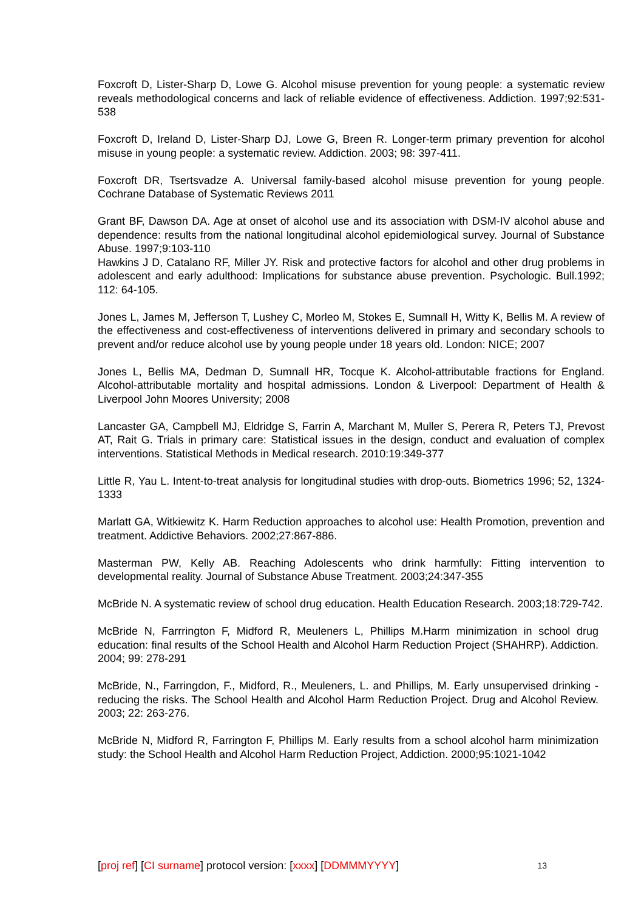Foxcroft D, Lister-Sharp D, Lowe G. Alcohol misuse prevention for young people: a systematic review reveals methodological concerns and lack of reliable evidence of effectiveness. Addiction. 1997;92:531-538
Foxcroft D, Ireland D, Lister-Sharp DJ, Lowe G, Breen R. Longer-term primary prevention for alcohol misuse in young people: a systematic review. Addiction. 2003; 98: 397-411.
Foxcroft DR, Tsertsvadze A. Universal family-based alcohol misuse prevention for young people. Cochrane Database of Systematic Reviews 2011
Grant BF, Dawson DA. Age at onset of alcohol use and its association with DSM-IV alcohol abuse and dependence: results from the national longitudinal alcohol epidemiological survey. Journal of Substance Abuse. 1997;9:103-110
Hawkins J D, Catalano RF, Miller JY. Risk and protective factors for alcohol and other drug problems in adolescent and early adulthood: Implications for substance abuse prevention. Psychologic. Bull.1992; 112: 64-105.
Jones L, James M, Jefferson T, Lushey C, Morleo M, Stokes E, Sumnall H, Witty K, Bellis M. A review of the effectiveness and cost-effectiveness of interventions delivered in primary and secondary schools to prevent and/or reduce alcohol use by young people under 18 years old. London: NICE; 2007
Jones L, Bellis MA, Dedman D, Sumnall HR, Tocque K. Alcohol-attributable fractions for England. Alcohol-attributable mortality and hospital admissions. London & Liverpool: Department of Health & Liverpool John Moores University; 2008
Lancaster GA, Campbell MJ, Eldridge S, Farrin A, Marchant M, Muller S, Perera R, Peters TJ, Prevost AT, Rait G. Trials in primary care: Statistical issues in the design, conduct and evaluation of complex interventions. Statistical Methods in Medical research. 2010:19:349-377
Little R, Yau L. Intent-to-treat analysis for longitudinal studies with drop-outs. Biometrics 1996; 52, 1324-1333
Marlatt GA, Witkiewitz K. Harm Reduction approaches to alcohol use: Health Promotion, prevention and treatment. Addictive Behaviors. 2002;27:867-886.
Masterman PW, Kelly AB. Reaching Adolescents who drink harmfully: Fitting intervention to developmental reality. Journal of Substance Abuse Treatment. 2003;24:347-355
McBride N. A systematic review of school drug education. Health Education Research. 2003;18:729-742.
McBride N, Farrrington F, Midford R, Meuleners L, Phillips M.Harm minimization in school drug education: final results of the School Health and Alcohol Harm Reduction Project (SHAHRP). Addiction. 2004; 99: 278-291
McBride, N., Farringdon, F., Midford, R., Meuleners, L. and Phillips, M. Early unsupervised drinking - reducing the risks. The School Health and Alcohol Harm Reduction Project. Drug and Alcohol Review. 2003; 22: 263-276.
McBride N, Midford R, Farrington F, Phillips M. Early results from a school alcohol harm minimization study: the School Health and Alcohol Harm Reduction Project, Addiction. 2000;95:1021-1042
[proj ref] [CI surname] protocol version: [xxxx] [DDMMMYYYY] 13